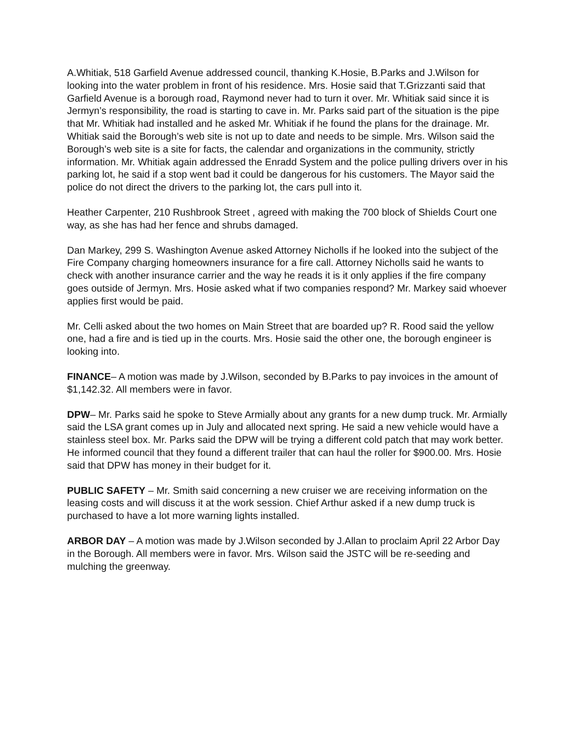A.Whitiak, 518 Garfield Avenue addressed council, thanking K.Hosie, B.Parks and J.Wilson for looking into the water problem in front of his residence. Mrs. Hosie said that T.Grizzanti said that Garfield Avenue is a borough road, Raymond never had to turn it over. Mr. Whitiak said since it is Jermyn’s responsibility, the road is starting to cave in. Mr. Parks said part of the situation is the pipe that Mr. Whitiak had installed and he asked Mr. Whitiak if he found the plans for the drainage. Mr. Whitiak said the Borough’s web site is not up to date and needs to be simple. Mrs. Wilson said the Borough’s web site is a site for facts, the calendar and organizations in the community, strictly information. Mr. Whitiak again addressed the Enradd System and the police pulling drivers over in his parking lot, he said if a stop went bad it could be dangerous for his customers. The Mayor said the police do not direct the drivers to the parking lot, the cars pull into it.
Heather Carpenter, 210 Rushbrook Street , agreed with making the 700 block of Shields Court one way, as she has had her fence and shrubs damaged.
Dan Markey, 299 S. Washington Avenue asked Attorney Nicholls if he looked into the subject of the Fire Company charging homeowners insurance for a fire call. Attorney Nicholls said he wants to check with another insurance carrier and the way he reads it is it only applies if the fire company goes outside of Jermyn. Mrs. Hosie asked what if two companies respond? Mr. Markey said whoever applies first would be paid.
Mr. Celli asked about the two homes on Main Street that are boarded up? R. Rood said the yellow one, had a fire and is tied up in the courts. Mrs. Hosie said the other one, the borough engineer is looking into.
FINANCE– A motion was made by J.Wilson, seconded by B.Parks to pay invoices in the amount of $1,142.32. All members were in favor.
DPW– Mr. Parks said he spoke to Steve Armially about any grants for a new dump truck. Mr. Armially said the LSA grant comes up in July and allocated next spring. He said a new vehicle would have a stainless steel box. Mr. Parks said the DPW will be trying a different cold patch that may work better. He informed council that they found a different trailer that can haul the roller for $900.00. Mrs. Hosie said that DPW has money in their budget for it.
PUBLIC SAFETY – Mr. Smith said concerning a new cruiser we are receiving information on the leasing costs and will discuss it at the work session. Chief Arthur asked if a new dump truck is purchased to have a lot more warning lights installed.
ARBOR DAY – A motion was made by J.Wilson seconded by J.Allan to proclaim April 22 Arbor Day in the Borough. All members were in favor. Mrs. Wilson said the JSTC will be re-seeding and mulching the greenway.